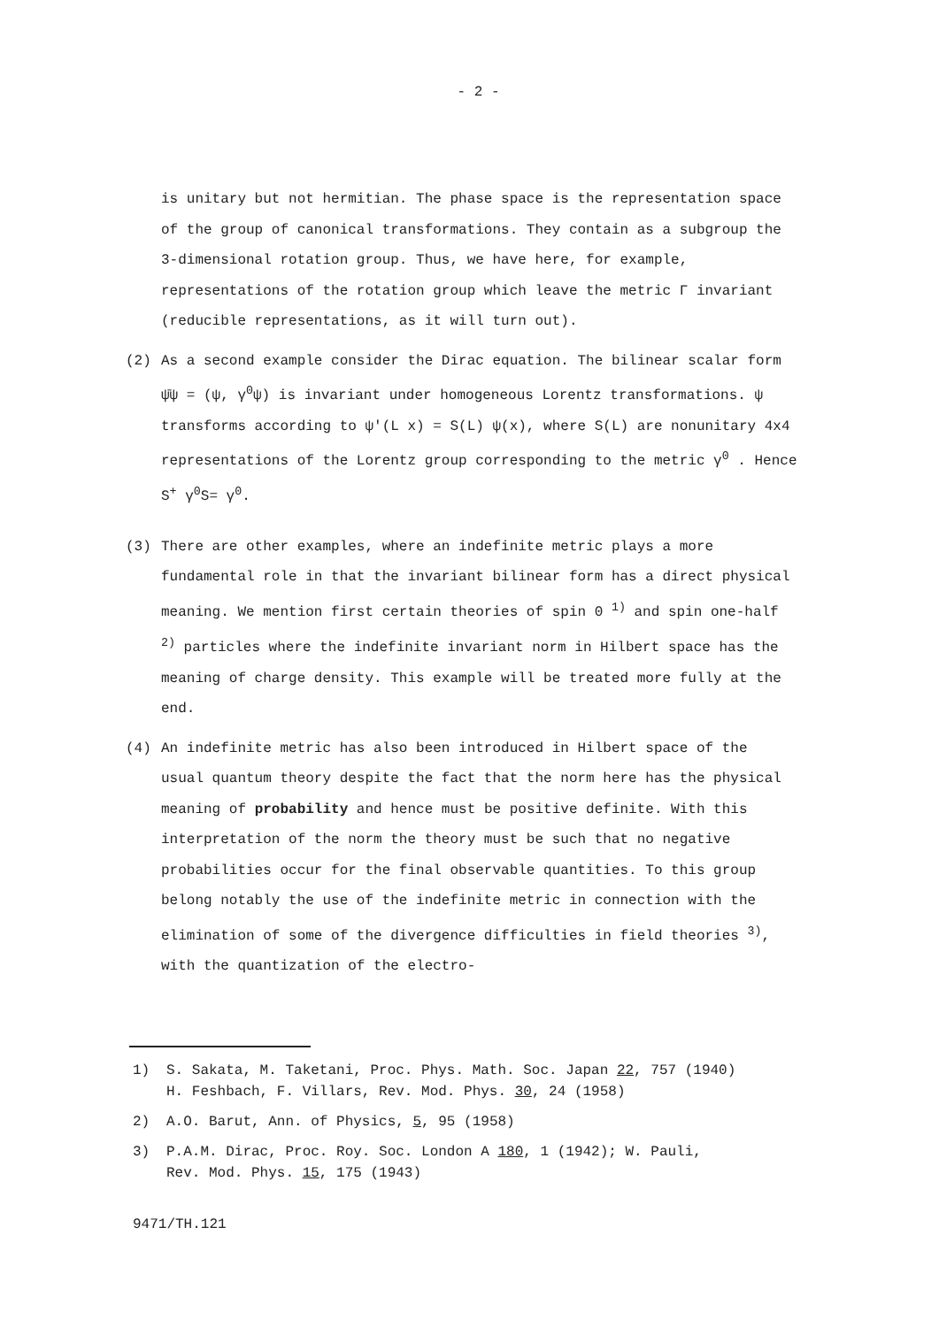- 2 -
is unitary but not hermitian. The phase space is the representation space of the group of canonical transformations. They contain as a subgroup the 3-dimensional rotation group. Thus, we have here, for example, representations of the rotation group which leave the metric Γ invariant (reducible representations, as it will turn out).
(2) As a second example consider the Dirac equation. The bilinear scalar form ψ̄ψ = (ψ, γ<sup>0</sup>ψ) is invariant under homogeneous Lorentz transformations. ψ transforms according to ψ′(L x) = S(L) ψ(x), where S(L) are nonunitary 4x4 representations of the Lorentz group corresponding to the metric γ<sup>0</sup> . Hence S<sup>+</sup> γ<sup>0</sup>S= γ<sup>0</sup>.
(3) There are other examples, where an indefinite metric plays a more fundamental role in that the invariant bilinear form has a direct physical meaning. We mention first certain theories of spin 0 <sup>1)</sup> and spin one-half <sup>2)</sup> particles where the indefinite invariant norm in Hilbert space has the meaning of charge density. This example will be treated more fully at the end.
(4) An indefinite metric has also been introduced in Hilbert space of the usual quantum theory despite the fact that the norm here has the physical meaning of probability and hence must be positive definite. With this interpretation of the norm the theory must be such that no negative probabilities occur for the final observable quantities. To this group belong notably the use of the indefinite metric in connection with the elimination of some of the divergence difficulties in field theories <sup>3)</sup>, with the quantization of the electro-
1) S. Sakata, M. Taketani, Proc. Phys. Math. Soc. Japan 22, 757 (1940)
H. Feshbach, F. Villars, Rev. Mod. Phys. 30, 24 (1958)
2) A.O. Barut, Ann. of Physics, 5, 95 (1958)
3) P.A.M. Dirac, Proc. Roy. Soc. London A 180, 1 (1942); W. Pauli,
Rev. Mod. Phys. 15, 175 (1943)
9471/TH.121